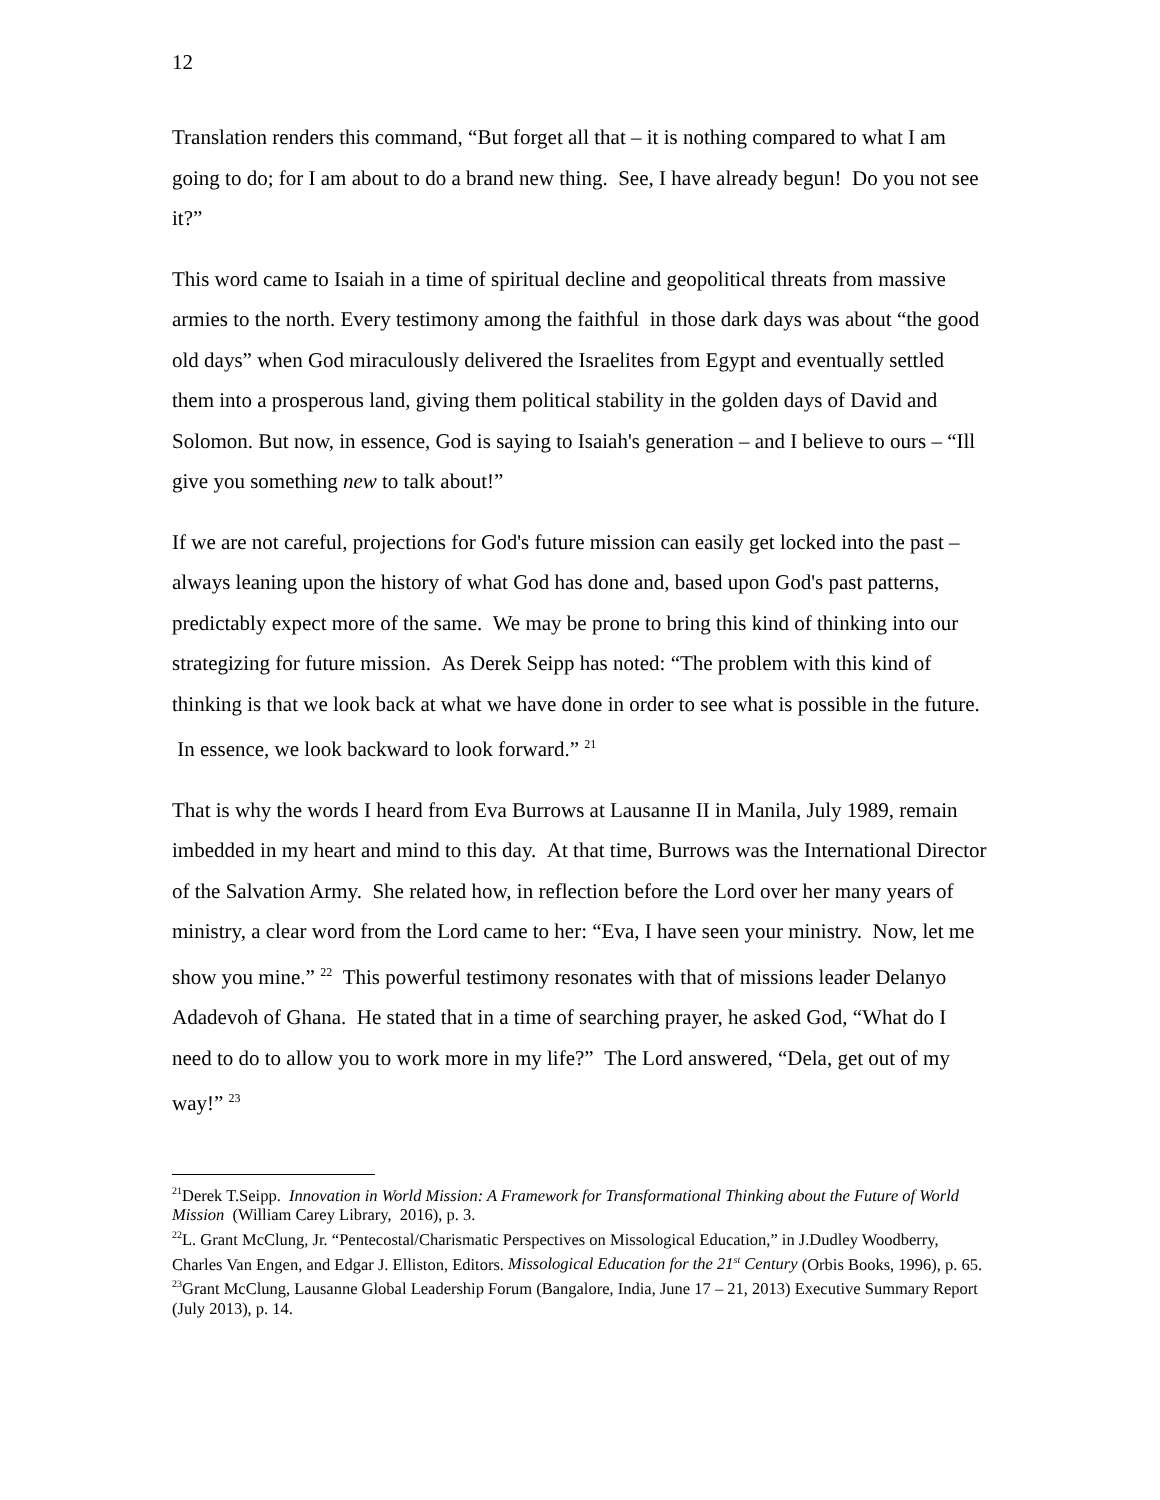12
Translation renders this command, “But forget all that – it is nothing compared to what I am going to do; for I am about to do a brand new thing. See, I have already begun! Do you not see it?”
This word came to Isaiah in a time of spiritual decline and geopolitical threats from massive armies to the north. Every testimony among the faithful in those dark days was about “the good old days” when God miraculously delivered the Israelites from Egypt and eventually settled them into a prosperous land, giving them political stability in the golden days of David and Solomon. But now, in essence, God is saying to Isaiah's generation – and I believe to ours – “Ill give you something new to talk about!”
If we are not careful, projections for God's future mission can easily get locked into the past – always leaning upon the history of what God has done and, based upon God's past patterns, predictably expect more of the same. We may be prone to bring this kind of thinking into our strategizing for future mission. As Derek Seipp has noted: “The problem with this kind of thinking is that we look back at what we have done in order to see what is possible in the future. In essence, we look backward to look forward.” <sup>21</sup>
That is why the words I heard from Eva Burrows at Lausanne II in Manila, July 1989, remain imbedded in my heart and mind to this day. At that time, Burrows was the International Director of the Salvation Army. She related how, in reflection before the Lord over her many years of ministry, a clear word from the Lord came to her: “Eva, I have seen your ministry. Now, let me show you mine.” <sup>22</sup> This powerful testimony resonates with that of missions leader Delanyo Adadevoh of Ghana. He stated that in a time of searching prayer, he asked God, “What do I need to do to allow you to work more in my life?” The Lord answered, “Dela, get out of my way!” <sup>23</sup>
<sup>21</sup> Derek T.Seipp. Innovation in World Mission: A Framework for Transformational Thinking about the Future of World Mission (William Carey Library, 2016), p. 3.
<sup>22</sup> L. Grant McClung, Jr. “Pentecostal/Charismatic Perspectives on Missological Education,” in J.Dudley Woodberry, Charles Van Engen, and Edgar J. Elliston, Editors. Missological Education for the 21<sup>st</sup> Century (Orbis Books, 1996), p. 65.
<sup>23</sup> Grant McClung, Lausanne Global Leadership Forum (Bangalore, India, June 17 – 21, 2013) Executive Summary Report (July 2013), p. 14.